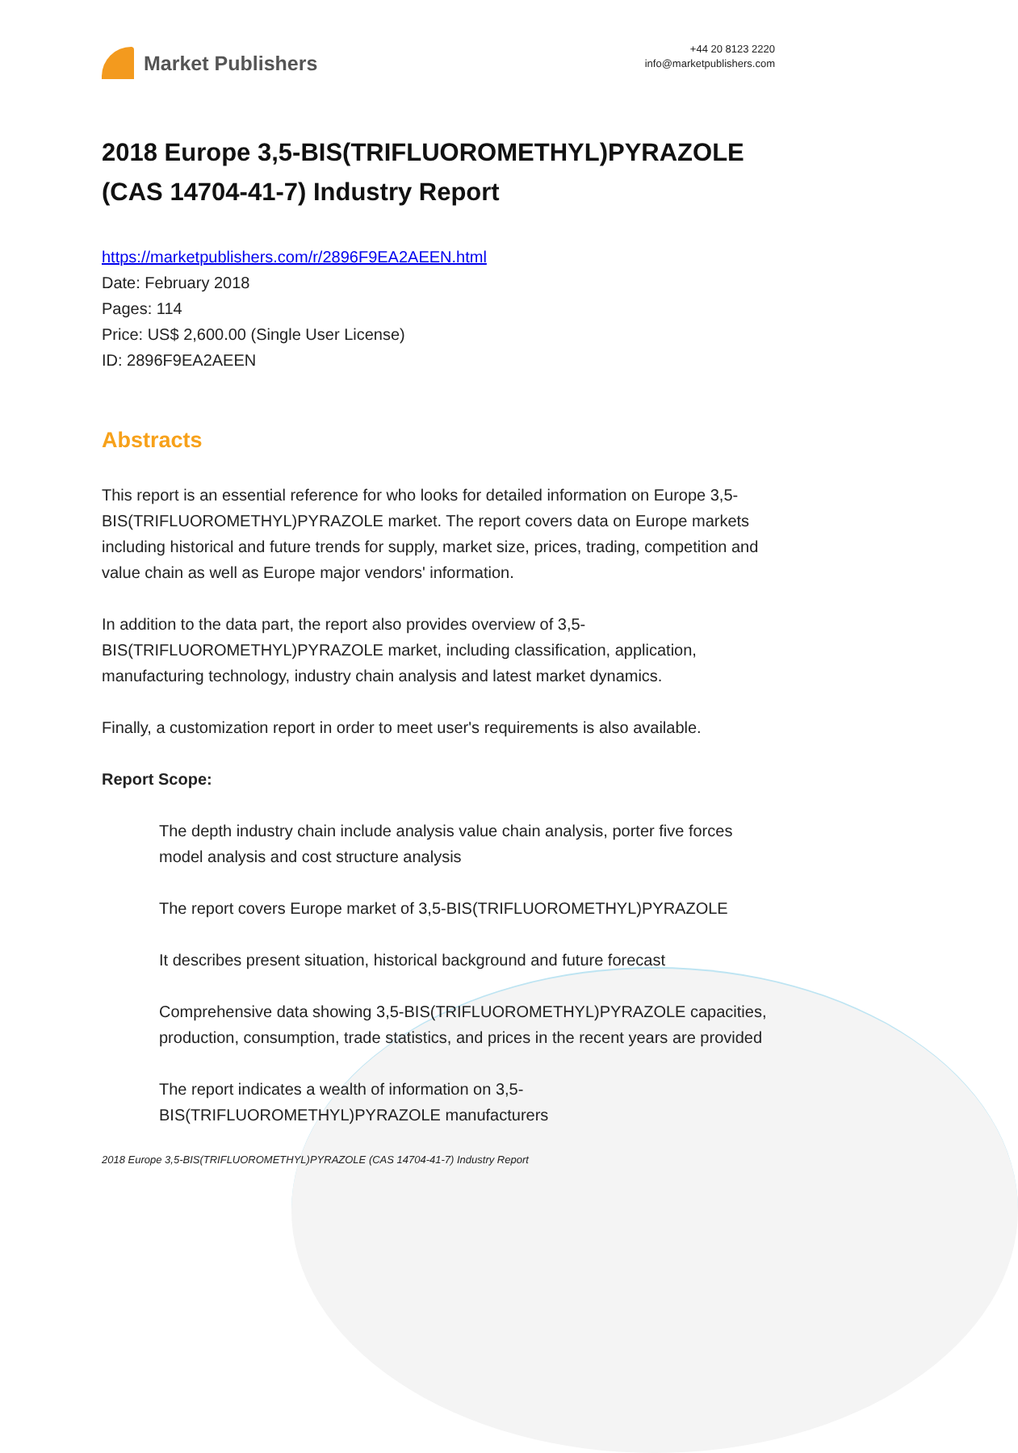Market Publishers
+44 20 8123 2220
info@marketpublishers.com
2018 Europe 3,5-BIS(TRIFLUOROMETHYL)PYRAZOLE (CAS 14704-41-7) Industry Report
https://marketpublishers.com/r/2896F9EA2AEEN.html
Date: February 2018
Pages: 114
Price: US$ 2,600.00 (Single User License)
ID: 2896F9EA2AEEN
Abstracts
This report is an essential reference for who looks for detailed information on Europe 3,5-BIS(TRIFLUOROMETHYL)PYRAZOLE market. The report covers data on Europe markets including historical and future trends for supply, market size, prices, trading, competition and value chain as well as Europe major vendors' information.
In addition to the data part, the report also provides overview of 3,5-BIS(TRIFLUOROMETHYL)PYRAZOLE market, including classification, application, manufacturing technology, industry chain analysis and latest market dynamics.
Finally, a customization report in order to meet user's requirements is also available.
Report Scope:
The depth industry chain include analysis value chain analysis, porter five forces model analysis and cost structure analysis
The report covers Europe market of 3,5-BIS(TRIFLUOROMETHYL)PYRAZOLE
It describes present situation, historical background and future forecast
Comprehensive data showing 3,5-BIS(TRIFLUOROMETHYL)PYRAZOLE capacities, production, consumption, trade statistics, and prices in the recent years are provided
The report indicates a wealth of information on 3,5-BIS(TRIFLUOROMETHYL)PYRAZOLE manufacturers
2018 Europe 3,5-BIS(TRIFLUOROMETHYL)PYRAZOLE (CAS 14704-41-7) Industry Report